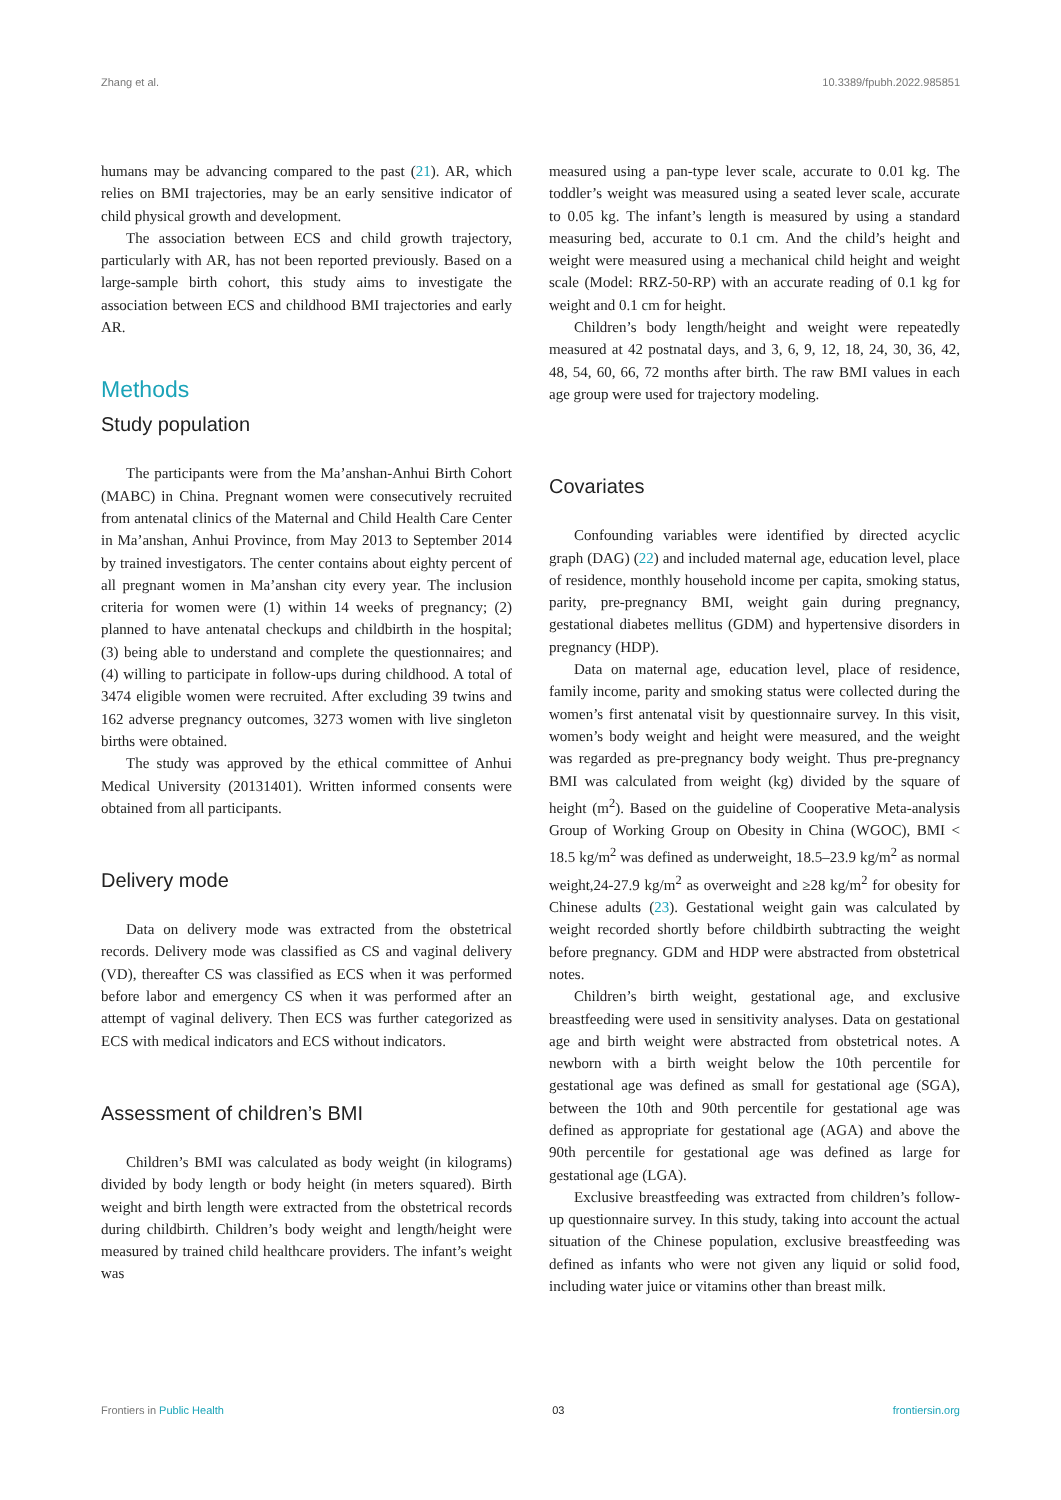Zhang et al. 10.3389/fpubh.2022.985851
humans may be advancing compared to the past (21). AR, which relies on BMI trajectories, may be an early sensitive indicator of child physical growth and development.
The association between ECS and child growth trajectory, particularly with AR, has not been reported previously. Based on a large-sample birth cohort, this study aims to investigate the association between ECS and childhood BMI trajectories and early AR.
Methods
Study population
The participants were from the Ma’anshan-Anhui Birth Cohort (MABC) in China. Pregnant women were consecutively recruited from antenatal clinics of the Maternal and Child Health Care Center in Ma’anshan, Anhui Province, from May 2013 to September 2014 by trained investigators. The center contains about eighty percent of all pregnant women in Ma’anshan city every year. The inclusion criteria for women were (1) within 14 weeks of pregnancy; (2) planned to have antenatal checkups and childbirth in the hospital; (3) being able to understand and complete the questionnaires; and (4) willing to participate in follow-ups during childhood. A total of 3474 eligible women were recruited. After excluding 39 twins and 162 adverse pregnancy outcomes, 3273 women with live singleton births were obtained.
The study was approved by the ethical committee of Anhui Medical University (20131401). Written informed consents were obtained from all participants.
Delivery mode
Data on delivery mode was extracted from the obstetrical records. Delivery mode was classified as CS and vaginal delivery (VD), thereafter CS was classified as ECS when it was performed before labor and emergency CS when it was performed after an attempt of vaginal delivery. Then ECS was further categorized as ECS with medical indicators and ECS without indicators.
Assessment of children’s BMI
Children’s BMI was calculated as body weight (in kilograms) divided by body length or body height (in meters squared). Birth weight and birth length were extracted from the obstetrical records during childbirth. Children’s body weight and length/height were measured by trained child healthcare providers. The infant’s weight was
measured using a pan-type lever scale, accurate to 0.01 kg. The toddler’s weight was measured using a seated lever scale, accurate to 0.05 kg. The infant’s length is measured by using a standard measuring bed, accurate to 0.1 cm. And the child’s height and weight were measured using a mechanical child height and weight scale (Model: RRZ-50-RP) with an accurate reading of 0.1 kg for weight and 0.1 cm for height.
Children’s body length/height and weight were repeatedly measured at 42 postnatal days, and 3, 6, 9, 12, 18, 24, 30, 36, 42, 48, 54, 60, 66, 72 months after birth. The raw BMI values in each age group were used for trajectory modeling.
Covariates
Confounding variables were identified by directed acyclic graph (DAG) (22) and included maternal age, education level, place of residence, monthly household income per capita, smoking status, parity, pre-pregnancy BMI, weight gain during pregnancy, gestational diabetes mellitus (GDM) and hypertensive disorders in pregnancy (HDP).
Data on maternal age, education level, place of residence, family income, parity and smoking status were collected during the women’s first antenatal visit by questionnaire survey. In this visit, women’s body weight and height were measured, and the weight was regarded as pre-pregnancy body weight. Thus pre-pregnancy BMI was calculated from weight (kg) divided by the square of height (m<sup>2</sup>). Based on the guideline of Cooperative Meta-analysis Group of Working Group on Obesity in China (WGOC), BMI < 18.5 kg/m<sup>2</sup> was defined as underweight, 18.5–23.9 kg/m<sup>2</sup> as normal weight,24-27.9 kg/m<sup>2</sup> as overweight and ≥28 kg/m<sup>2</sup> for obesity for Chinese adults (23). Gestational weight gain was calculated by weight recorded shortly before childbirth subtracting the weight before pregnancy. GDM and HDP were abstracted from obstetrical notes.
Children’s birth weight, gestational age, and exclusive breastfeeding were used in sensitivity analyses. Data on gestational age and birth weight were abstracted from obstetrical notes. A newborn with a birth weight below the 10th percentile for gestational age was defined as small for gestational age (SGA), between the 10th and 90th percentile for gestational age was defined as appropriate for gestational age (AGA) and above the 90th percentile for gestational age was defined as large for gestational age (LGA).
Exclusive breastfeeding was extracted from children’s follow-up questionnaire survey. In this study, taking into account the actual situation of the Chinese population, exclusive breastfeeding was defined as infants who were not given any liquid or solid food, including water juice or vitamins other than breast milk.
Frontiers in Public Health 03 frontiersin.org